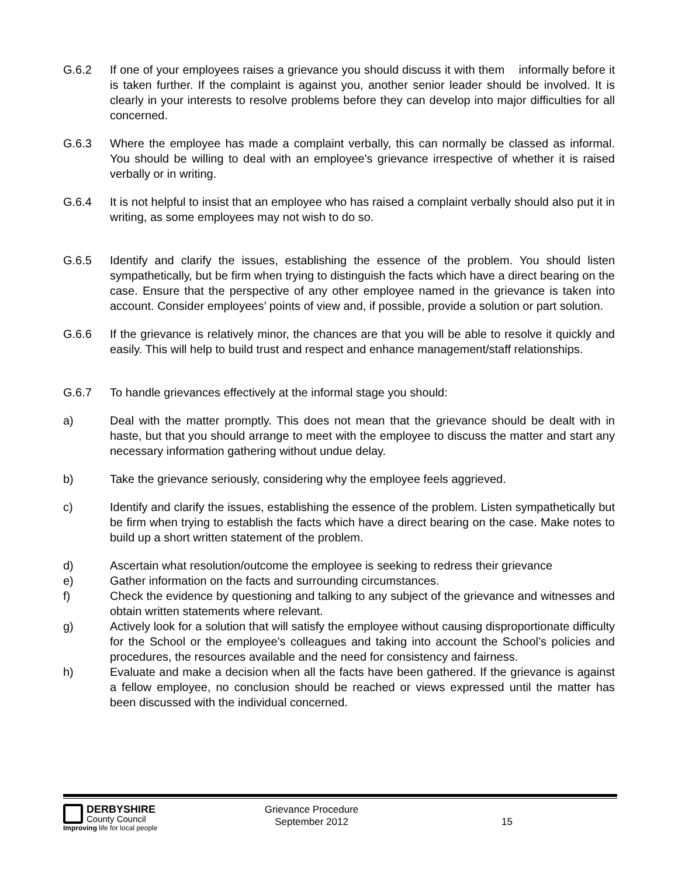G.6.2 If one of your employees raises a grievance you should discuss it with them informally before it is taken further. If the complaint is against you, another senior leader should be involved. It is clearly in your interests to resolve problems before they can develop into major difficulties for all concerned.
G.6.3 Where the employee has made a complaint verbally, this can normally be classed as informal. You should be willing to deal with an employee's grievance irrespective of whether it is raised verbally or in writing.
G.6.4 It is not helpful to insist that an employee who has raised a complaint verbally should also put it in writing, as some employees may not wish to do so.
G.6.5 Identify and clarify the issues, establishing the essence of the problem. You should listen sympathetically, but be firm when trying to distinguish the facts which have a direct bearing on the case. Ensure that the perspective of any other employee named in the grievance is taken into account. Consider employees’ points of view and, if possible, provide a solution or part solution.
G.6.6 If the grievance is relatively minor, the chances are that you will be able to resolve it quickly and easily. This will help to build trust and respect and enhance management/staff relationships.
G.6.7 To handle grievances effectively at the informal stage you should:
a) Deal with the matter promptly. This does not mean that the grievance should be dealt with in haste, but that you should arrange to meet with the employee to discuss the matter and start any necessary information gathering without undue delay.
b) Take the grievance seriously, considering why the employee feels aggrieved.
c) Identify and clarify the issues, establishing the essence of the problem. Listen sympathetically but be firm when trying to establish the facts which have a direct bearing on the case. Make notes to build up a short written statement of the problem.
d) Ascertain what resolution/outcome the employee is seeking to redress their grievance
e) Gather information on the facts and surrounding circumstances.
f) Check the evidence by questioning and talking to any subject of the grievance and witnesses and obtain written statements where relevant.
g) Actively look for a solution that will satisfy the employee without causing disproportionate difficulty for the School or the employee's colleagues and taking into account the School’s policies and procedures, the resources available and the need for consistency and fairness.
h) Evaluate and make a decision when all the facts have been gathered. If the grievance is against a fellow employee, no conclusion should be reached or views expressed until the matter has been discussed with the individual concerned.
DERBYSHIRE
County Council
Improving life for local people
Grievance Procedure
September 2012
15